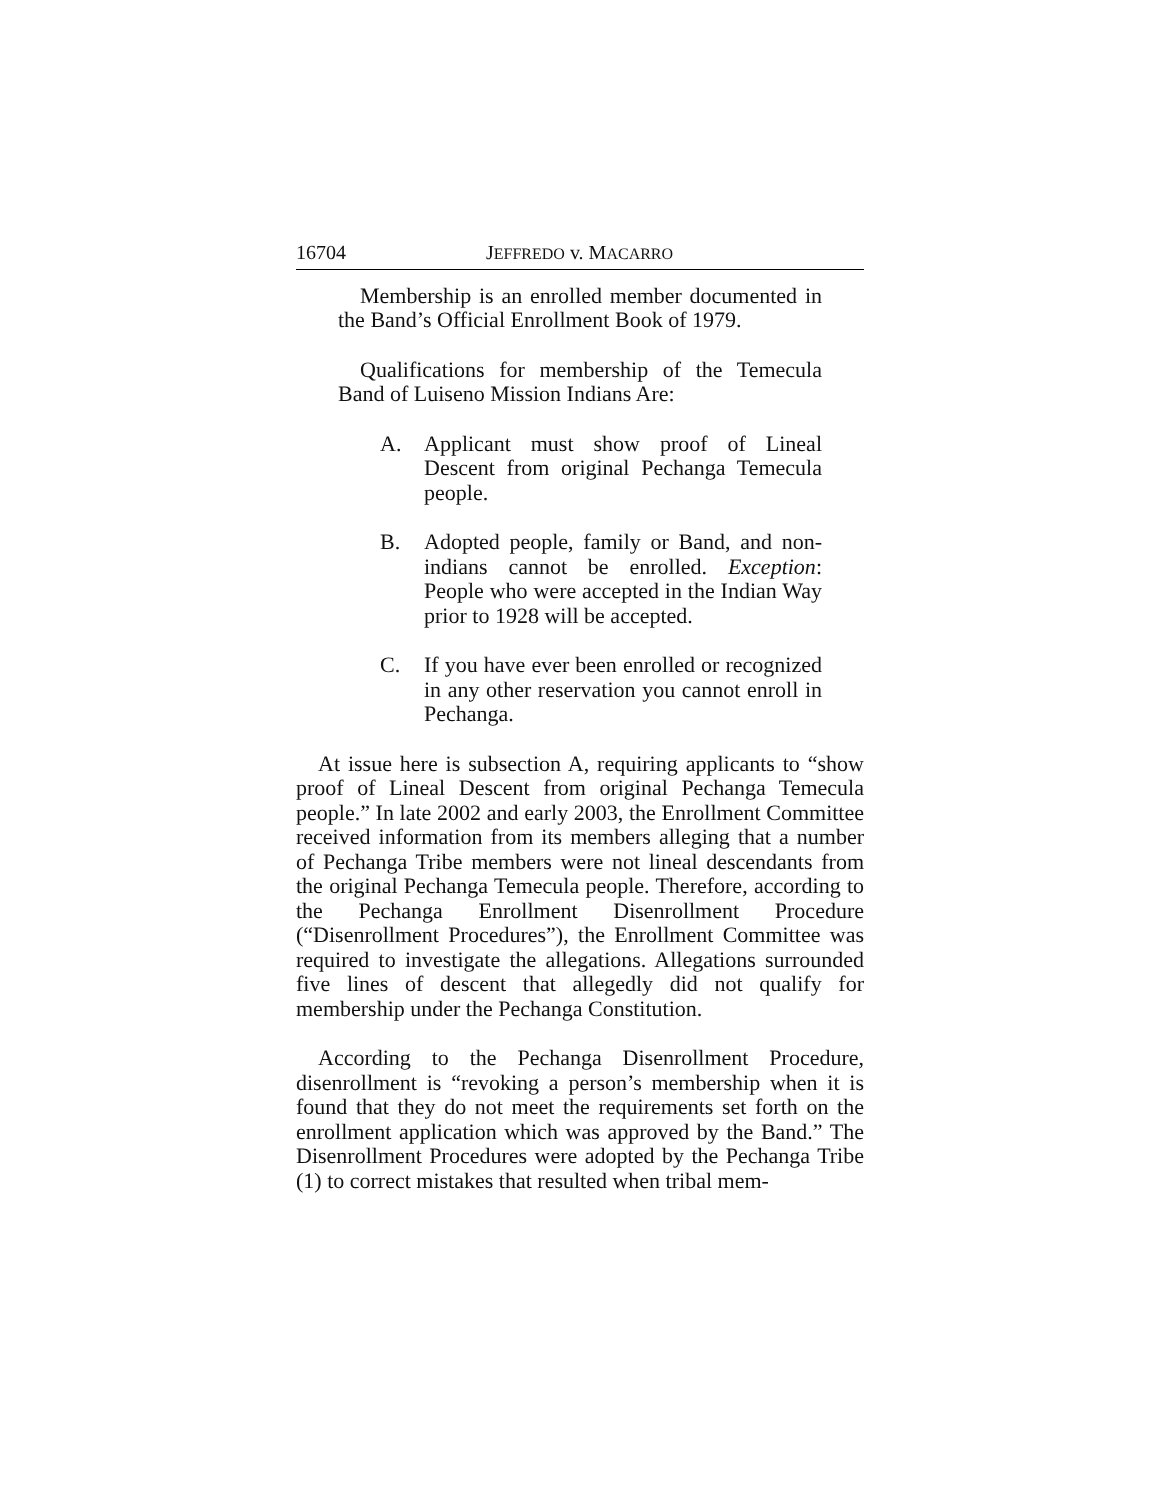16704 JEFFREDO v. MACARRO
Membership is an enrolled member documented in the Band’s Official Enrollment Book of 1979.
Qualifications for membership of the Temecula Band of Luiseno Mission Indians Are:
A. Applicant must show proof of Lineal Descent from original Pechanga Temecula people.
B. Adopted people, family or Band, and non-indians cannot be enrolled. Exception: People who were accepted in the Indian Way prior to 1928 will be accepted.
C. If you have ever been enrolled or recognized in any other reservation you cannot enroll in Pechanga.
At issue here is subsection A, requiring applicants to “show proof of Lineal Descent from original Pechanga Temecula people.” In late 2002 and early 2003, the Enrollment Committee received information from its members alleging that a number of Pechanga Tribe members were not lineal descendants from the original Pechanga Temecula people. Therefore, according to the Pechanga Enrollment Disenrollment Procedure (“Disenrollment Procedures”), the Enrollment Committee was required to investigate the allegations. Allegations surrounded five lines of descent that allegedly did not qualify for membership under the Pechanga Constitution.
According to the Pechanga Disenrollment Procedure, disenrollment is “revoking a person’s membership when it is found that they do not meet the requirements set forth on the enrollment application which was approved by the Band.” The Disenrollment Procedures were adopted by the Pechanga Tribe (1) to correct mistakes that resulted when tribal mem-